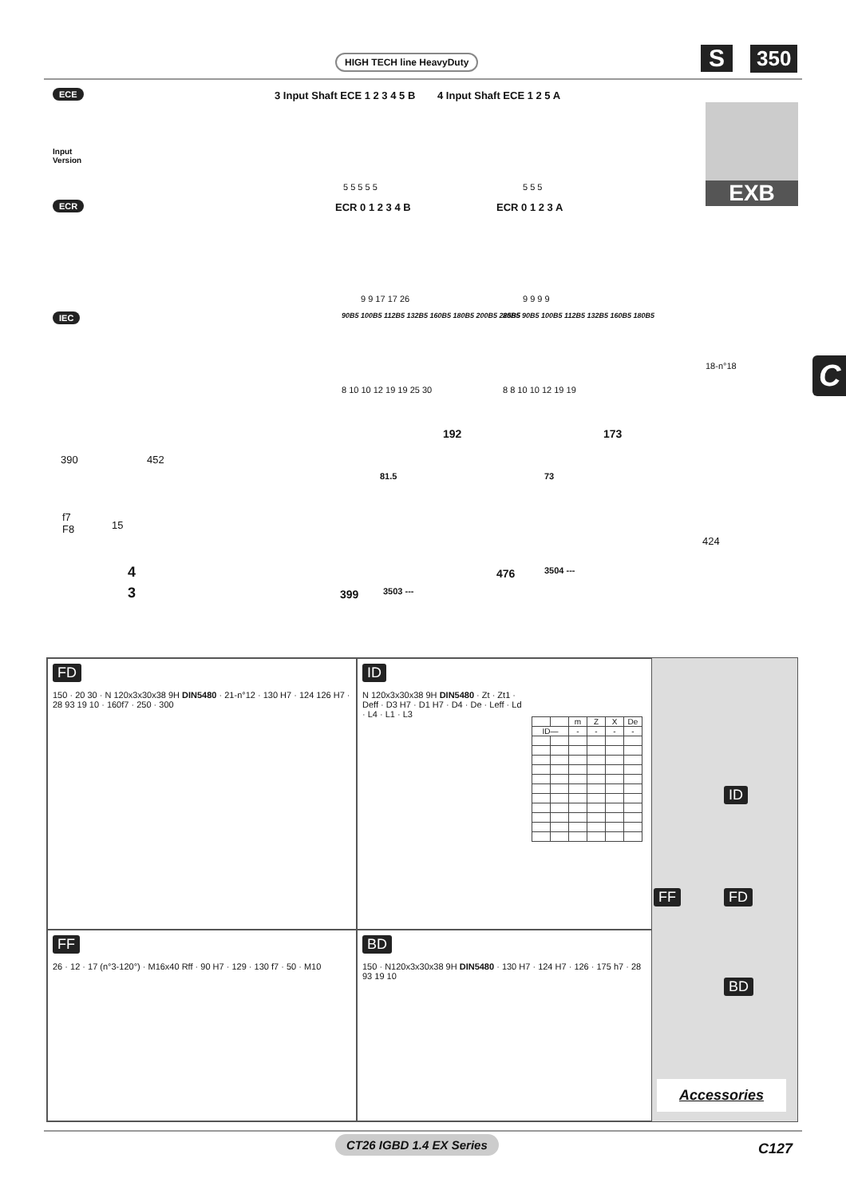HIGH TECH line HeavyDuty S 350
ECE 3 Input Shaft ECE 1 2 3 4 5 B 4 Input Shaft ECE 1 2 5 A
Input
Version
5 5 5 5 5 5 5 5
ECR ECR 0 1 2 3 4 B ECR 0 1 2 3 A
9 9 17 17 26 9 9 9 9
IEC 90B5 100B5 112B5 132B5 160B5 180B5 200B5 225B5 80B5 90B5 100B5 112B5 132B5 160B5 180B5
8 10 10 12 19 19 25 30 8 8 10 10 12 19 19
18-n°18
192 173
390 452
81.5 73
f7
F8 15
424
4 476 3504 ---
3 399 3503 ---
EXB
C
FD
150 · 20 30 · N 120x3x30x38 9H DIN5480 · 21-n°12 · 130 H7 · 124 126 H7 · 28 93 19 10 · 160f7 · 250 · 300
ID
N 120x3x30x38 9H DIN5480 · Zt · Zt1 · Deff · D3 H7 · D1 H7 · D4 · De · Leff · Ld · L4 · L1 · L3
| | | m | Z | X | De |
| --- | --- | --- | --- | --- | --- |
| ID— | | - | - | - | - |
ID
FF FD
BD
Accessories
FF
26 · 12 · 17 (n°3-120°) · M16x40 Rff · 90 H7 · 129 · 130 f7 · 50 · M10
BD
150 · N120x3x30x38 9H DIN5480 · 130 H7 · 124 H7 · 126 · 175 h7 · 28 93 19 10
CT26 IGBD 1.4 EX Series C127